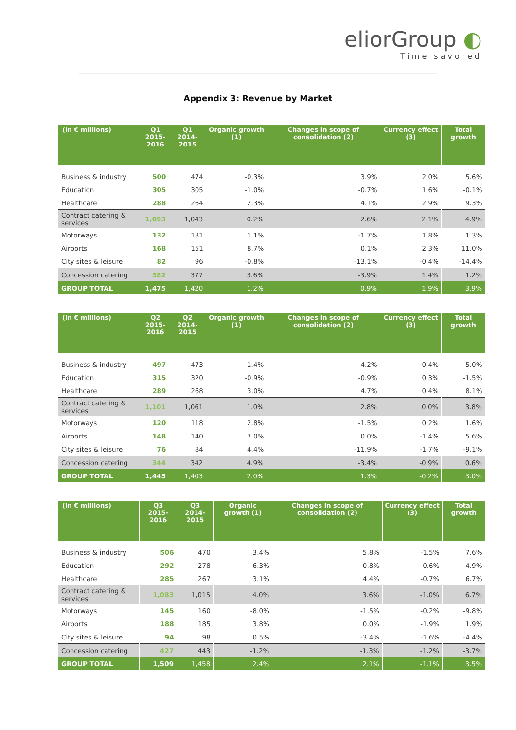eliorGroup ◐
Time savored
Appendix 3: Revenue by Market
| (in € millions) | Q1 2015- 2016 | Q1 2014-2015 | Organic growth (1) | Changes in scope of consolidation (2) | Currency effect (3) | Total growth |
| --- | --- | --- | --- | --- | --- | --- |
| Business & industry | 500 | 474 | -0.3% | 3.9% | 2.0% | 5.6% |
| Education | 305 | 305 | -1.0% | -0.7% | 1.6% | -0.1% |
| Healthcare | 288 | 264 | 2.3% | 4.1% | 2.9% | 9.3% |
| Contract catering & services | 1,093 | 1,043 | 0.2% | 2.6% | 2.1% | 4.9% |
| Motorways | 132 | 131 | 1.1% | -1.7% | 1.8% | 1.3% |
| Airports | 168 | 151 | 8.7% | 0.1% | 2.3% | 11.0% |
| City sites & leisure | 82 | 96 | -0.8% | -13.1% | -0.4% | -14.4% |
| Concession catering | 382 | 377 | 3.6% | -3.9% | 1.4% | 1.2% |
| GROUP TOTAL | 1,475 | 1,420 | 1.2% | 0.9% | 1.9% | 3.9% |
| (in € millions) | Q2 2015- 2016 | Q2 2014-2015 | Organic growth (1) | Changes in scope of consolidation (2) | Currency effect (3) | Total growth |
| --- | --- | --- | --- | --- | --- | --- |
| Business & industry | 497 | 473 | 1.4% | 4.2% | -0.4% | 5.0% |
| Education | 315 | 320 | -0.9% | -0.9% | 0.3% | -1.5% |
| Healthcare | 289 | 268 | 3.0% | 4.7% | 0.4% | 8.1% |
| Contract catering & services | 1,101 | 1,061 | 1.0% | 2.8% | 0.0% | 3.8% |
| Motorways | 120 | 118 | 2.8% | -1.5% | 0.2% | 1.6% |
| Airports | 148 | 140 | 7.0% | 0.0% | -1.4% | 5.6% |
| City sites & leisure | 76 | 84 | 4.4% | -11.9% | -1.7% | -9.1% |
| Concession catering | 344 | 342 | 4.9% | -3.4% | -0.9% | 0.6% |
| GROUP TOTAL | 1,445 | 1,403 | 2.0% | 1.3% | -0.2% | 3.0% |
| (in € millions) | Q3 2015-2016 | Q3 2014-2015 | Organic growth (1) | Changes in scope of consolidation (2) | Currency effect (3) | Total growth |
| --- | --- | --- | --- | --- | --- | --- |
| Business & industry | 506 | 470 | 3.4% | 5.8% | -1.5% | 7.6% |
| Education | 292 | 278 | 6.3% | -0.8% | -0.6% | 4.9% |
| Healthcare | 285 | 267 | 3.1% | 4.4% | -0.7% | 6.7% |
| Contract catering & services | 1,083 | 1,015 | 4.0% | 3.6% | -1.0% | 6.7% |
| Motorways | 145 | 160 | -8.0% | -1.5% | -0.2% | -9.8% |
| Airports | 188 | 185 | 3.8% | 0.0% | -1.9% | 1.9% |
| City sites & leisure | 94 | 98 | 0.5% | -3.4% | -1.6% | -4.4% |
| Concession catering | 427 | 443 | -1.2% | -1.3% | -1.2% | -3.7% |
| GROUP TOTAL | 1,509 | 1,458 | 2.4% | 2.1% | -1.1% | 3.5% |